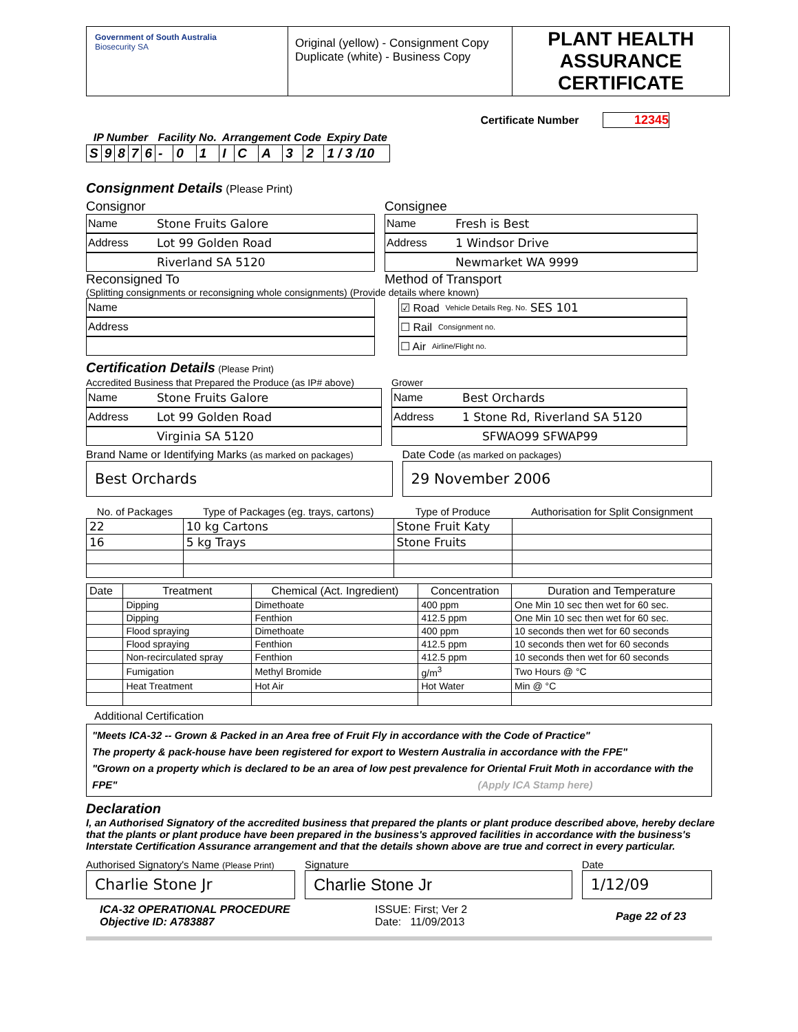Government of South Australia
Biosecurity SA
Original (yellow) - Consignment Copy
Duplicate (white) - Business Copy
PLANT HEALTH ASSURANCE CERTIFICATE
Certificate Number 12345
| IP Number | | | | | Facility No. | | | Arrangement Code | | | | | Expiry Date |
| --- | --- | --- | --- | --- | --- | --- | --- | --- | --- | --- | --- | --- | --- |
| S | 9 | 8 | 7 | 6 | - | 0 | 1 | I | C | A | 3 | 2 | 1 / 3 /10 |
Consignment Details (Please Print)
Consignor
Name Stone Fruits Galore
Address Lot 99 Golden Road
Riverland SA 5120
Reconsigned To
Consignee
Name Fresh is Best
Address 1 Windsor Drive
Newmarket WA 9999
Method of Transport
(Splitting consignments or reconsigning whole consignments) (Provide details where known)
Name
Address
☑ Road Vehicle Details Reg. No. SES 101
☐ Rail Consignment no.
☐ Air Airline/Flight no.
Certification Details (Please Print)
Accredited Business that Prepared the Produce (as IP# above)
Name Stone Fruits Galore
Address Lot 99 Golden Road
Virginia SA 5120
Grower
Name Best Orchards
Address 1 Stone Rd, Riverland SA 5120
SFWAO99 SFWAP99
Brand Name or Identifying Marks (as marked on packages)
Best Orchards
Date Code (as marked on packages)
29 November 2006
| No. of Packages | Type of Packages (eg. trays, cartons) | Type of Produce | Authorisation for Split Consignment |
| --- | --- | --- | --- |
| 22 | 10 kg Cartons | Stone Fruit Katy | |
| 16 | 5 kg Trays | Stone Fruits | |
| Date | Treatment | Chemical (Act. Ingredient) | Concentration | Duration and Temperature |
| | Dipping | Dimethoate | 400 ppm | One Min 10 sec then wet for 60 sec. |
| | Dipping | Fenthion | 412.5 ppm | One Min 10 sec then wet for 60 sec. |
| | Flood spraying | Dimethoate | 400 ppm | 10 seconds then wet for 60 seconds |
| | Flood spraying | Fenthion | 412.5 ppm | 10 seconds then wet for 60 seconds |
| | Non-recirculated spray | Fenthion | 412.5 ppm | 10 seconds then wet for 60 seconds |
| | Fumigation | Methyl Bromide | g/m<sup>3</sup> | Two Hours @ °C |
| | Heat Treatment | Hot Air | Hot Water | Min @ °C |
Additional Certification
"Meets ICA-32 -- Grown & Packed in an Area free of Fruit Fly in accordance with the Code of Practice"
The property & pack-house have been registered for export to Western Australia in accordance with the FPE"
"Grown on a property which is declared to be an area of low pest prevalence for Oriental Fruit Moth in accordance with the FPE" (Apply ICA Stamp here)
Declaration
I, an Authorised Signatory of the accredited business that prepared the plants or plant produce described above, hereby declare that the plants or plant produce have been prepared in the business's approved facilities in accordance with the business's Interstate Certification Assurance arrangement and that the details shown above are true and correct in every particular.
Authorised Signatory's Name (Please Print)
Charlie Stone Jr
Signature
Charlie Stone Jr
Date
1/12/09
ICA-32 OPERATIONAL PROCEDURE
Objective ID: A783887
ISSUE: First; Ver 2
Date: 11/09/2013
Page 22 of 23